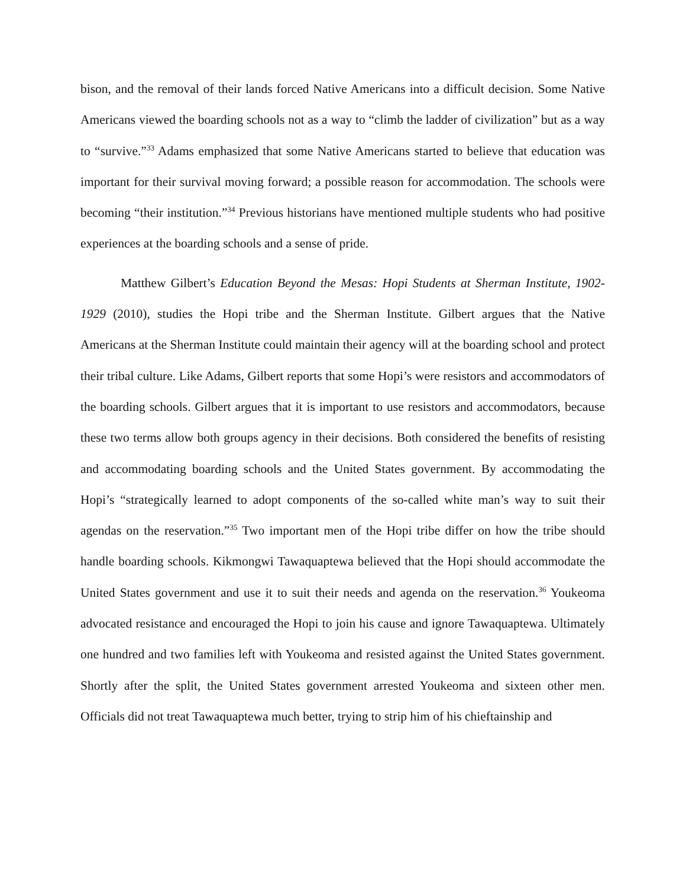bison, and the removal of their lands forced Native Americans into a difficult decision. Some Native Americans viewed the boarding schools not as a way to “climb the ladder of civilization” but as a way to “survive.”<sup>33</sup> Adams emphasized that some Native Americans started to believe that education was important for their survival moving forward; a possible reason for accommodation. The schools were becoming “their institution.”<sup>34</sup> Previous historians have mentioned multiple students who had positive experiences at the boarding schools and a sense of pride.
Matthew Gilbert’s Education Beyond the Mesas: Hopi Students at Sherman Institute, 1902-1929 (2010), studies the Hopi tribe and the Sherman Institute. Gilbert argues that the Native Americans at the Sherman Institute could maintain their agency will at the boarding school and protect their tribal culture. Like Adams, Gilbert reports that some Hopi’s were resistors and accommodators of the boarding schools. Gilbert argues that it is important to use resistors and accommodators, because these two terms allow both groups agency in their decisions. Both considered the benefits of resisting and accommodating boarding schools and the United States government. By accommodating the Hopi’s “strategically learned to adopt components of the so-called white man’s way to suit their agendas on the reservation.”<sup>35</sup> Two important men of the Hopi tribe differ on how the tribe should handle boarding schools. Kikmongwi Tawaquaptewa believed that the Hopi should accommodate the United States government and use it to suit their needs and agenda on the reservation.<sup>36</sup> Youkeoma advocated resistance and encouraged the Hopi to join his cause and ignore Tawaquaptewa. Ultimately one hundred and two families left with Youkeoma and resisted against the United States government. Shortly after the split, the United States government arrested Youkeoma and sixteen other men. Officials did not treat Tawaquaptewa much better, trying to strip him of his chieftainship and